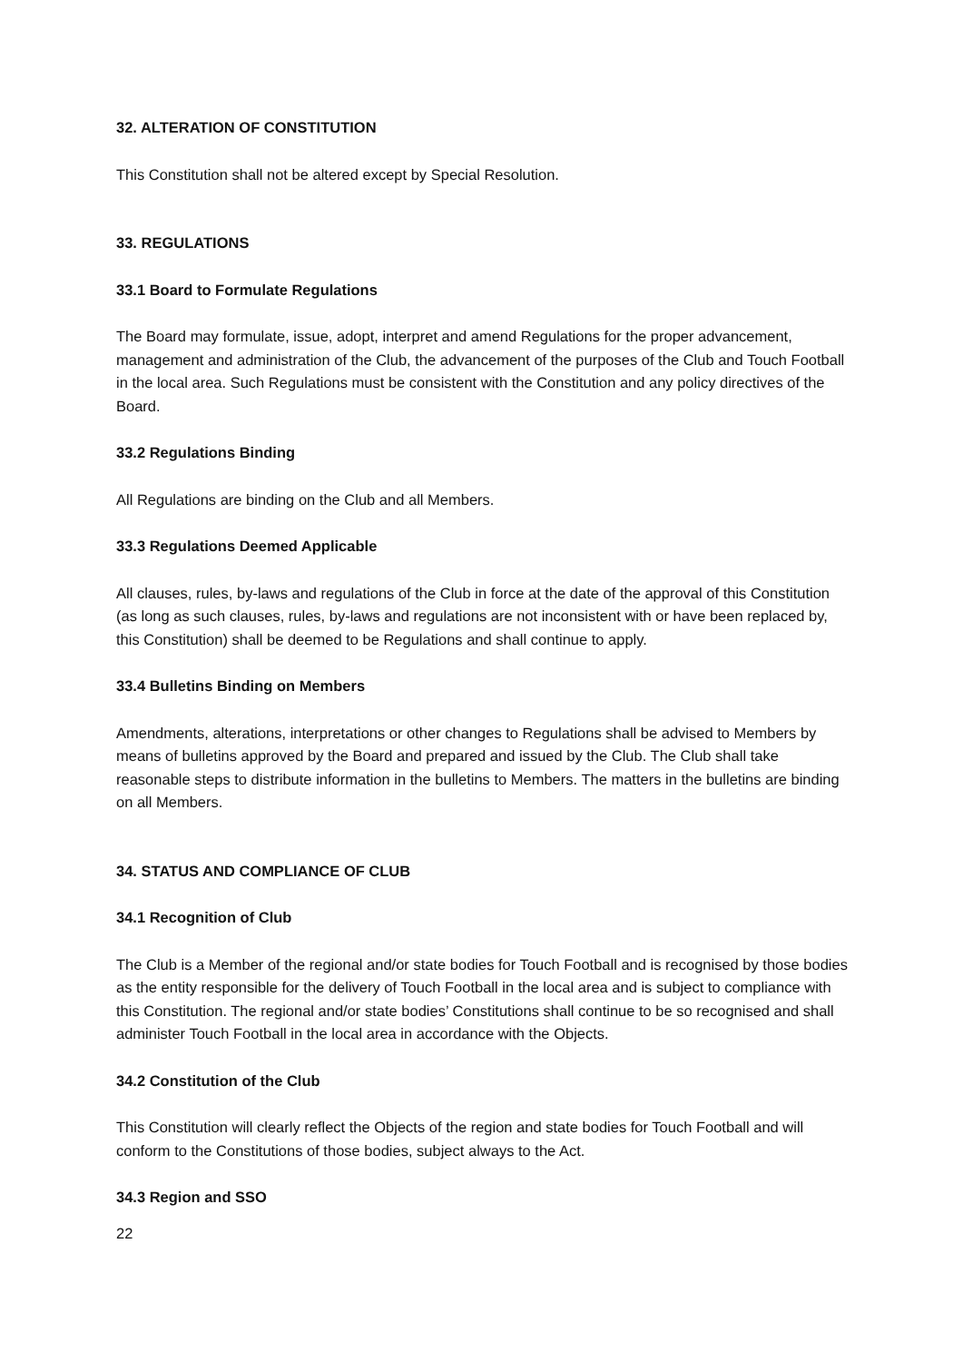32. ALTERATION OF CONSTITUTION
This Constitution shall not be altered except by Special Resolution.
33. REGULATIONS
33.1 Board to Formulate Regulations
The Board may formulate, issue, adopt, interpret and amend Regulations for the proper advancement, management and administration of the Club, the advancement of the purposes of the Club and Touch Football in the local area. Such Regulations must be consistent with the Constitution and any policy directives of the Board.
33.2 Regulations Binding
All Regulations are binding on the Club and all Members.
33.3 Regulations Deemed Applicable
All clauses, rules, by-laws and regulations of the Club in force at the date of the approval of this Constitution (as long as such clauses, rules, by-laws and regulations are not inconsistent with or have been replaced by, this Constitution) shall be deemed to be Regulations and shall continue to apply.
33.4 Bulletins Binding on Members
Amendments, alterations, interpretations or other changes to Regulations shall be advised to Members by means of bulletins approved by the Board and prepared and issued by the Club. The Club shall take reasonable steps to distribute information in the bulletins to Members. The matters in the bulletins are binding on all Members.
34. STATUS AND COMPLIANCE OF CLUB
34.1 Recognition of Club
The Club is a Member of the regional and/or state bodies for Touch Football and is recognised by those bodies as the entity responsible for the delivery of Touch Football in the local area and is subject to compliance with this Constitution. The regional and/or state bodies’ Constitutions shall continue to be so recognised and shall administer Touch Football in the local area in accordance with the Objects.
34.2 Constitution of the Club
This Constitution will clearly reflect the Objects of the region and state bodies for Touch Football and will conform to the Constitutions of those bodies, subject always to the Act.
34.3 Region and SSO
22